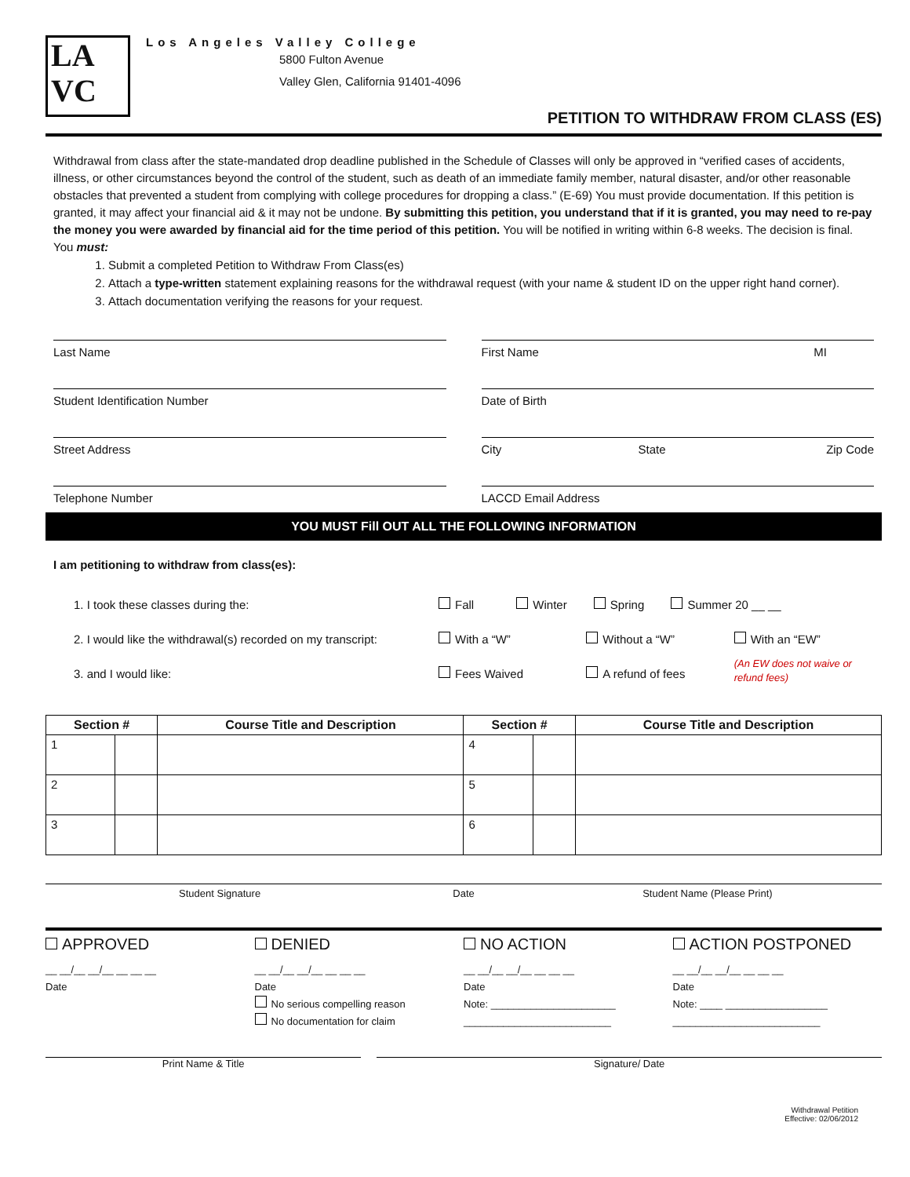LA
VC
Los Angeles Valley College
5800 Fulton Avenue
Valley Glen, California 91401-4096
PETITION TO WITHDRAW FROM CLASS (ES)
Withdrawal from class after the state-mandated drop deadline published in the Schedule of Classes will only be approved in “verified cases of accidents, illness, or other circumstances beyond the control of the student, such as death of an immediate family member, natural disaster, and/or other reasonable obstacles that prevented a student from complying with college procedures for dropping a class.” (E-69) You must provide documentation. If this petition is granted, it may affect your financial aid & it may not be undone. By submitting this petition, you understand that if it is granted, you may need to re-pay the money you were awarded by financial aid for the time period of this petition. You will be notified in writing within 6-8 weeks. The decision is final. You must:
1. Submit a completed Petition to Withdraw From Class(es)
2. Attach a type-written statement explaining reasons for the withdrawal request (with your name & student ID on the upper right hand corner).
3. Attach documentation verifying the reasons for your request.
Last Name
Student Identification Number
Street Address
Telephone Number
First Name MI
Date of Birth
City State Zip Code
LACCD Email Address
YOU MUST Fill OUT ALL THE FOLLOWING INFORMATION
I am petitioning to withdraw from class(es):
1. I took these classes during the:
Fall Winter Spring Summer 20 __ __
2. I would like the withdrawal(s) recorded on my transcript:
With a “W” Without a “W” With an “EW”
3. and I would like: Fees Waived A refund of fees
(An EW does not waive or refund fees)
| Section # | | Course Title and Description | Section # | | Course Title and Description |
| --- | --- | --- | --- | --- | --- |
| 1 | | | 4 | | |
| 2 | | | 5 | | |
| 3 | | | 6 | | |
Student Signature Date Student Name (Please Print)
APPROVED DENIED NO ACTION ACTION POSTPONED
__ __/__ __/__ __ __ __
Date
__ __/__ __/__ __ __ __
Date
No serious compelling reason
No documentation for claim
__ __/__ __/__ __ __ __
Date
Note: ______________________
__________________________
__ __/__ __/__ __ __ __
Date
Note: ____ __________________
__________________________
Print Name & Title Signature/ Date
Withdrawal Petition
Effective: 02/06/2012